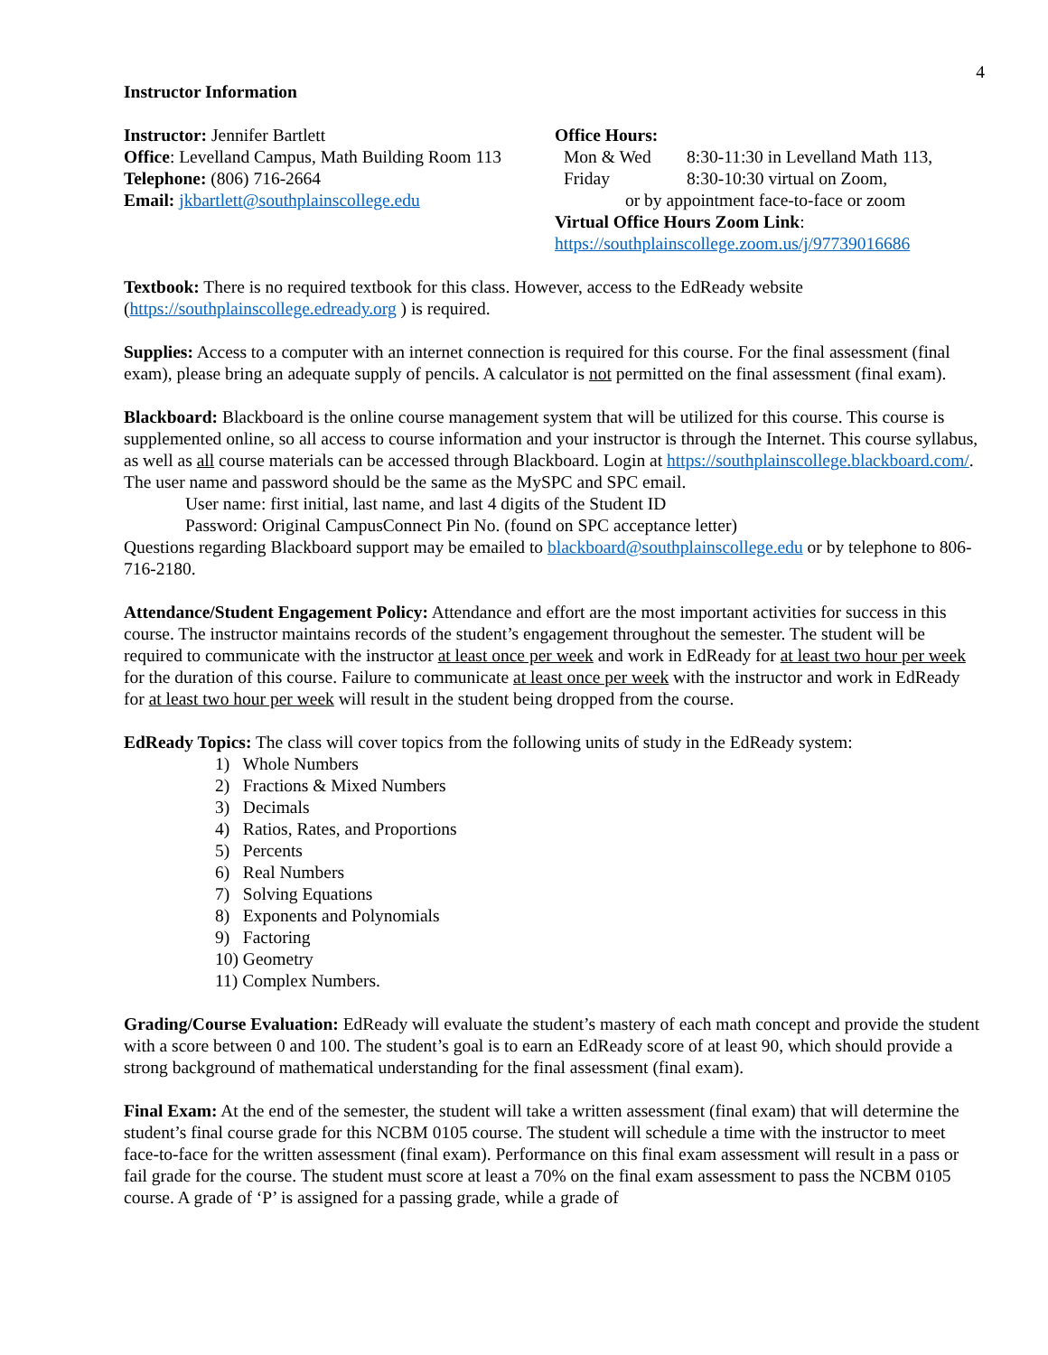4
Instructor Information
Instructor: Jennifer Bartlett
Office: Levelland Campus, Math Building Room 113
Telephone: (806) 716-2664
Email: jkbartlett@southplainscollege.edu
Office Hours:
Mon & Wed 8:30-11:30 in Levelland Math 113,
Friday 8:30-10:30 virtual on Zoom,
or by appointment face-to-face or zoom
Virtual Office Hours Zoom Link:
https://southplainscollege.zoom.us/j/97739016686
Textbook: There is no required textbook for this class. However, access to the EdReady website (https://southplainscollege.edready.org ) is required.
Supplies: Access to a computer with an internet connection is required for this course. For the final assessment (final exam), please bring an adequate supply of pencils. A calculator is not permitted on the final assessment (final exam).
Blackboard: Blackboard is the online course management system that will be utilized for this course. This course is supplemented online, so all access to course information and your instructor is through the Internet. This course syllabus, as well as all course materials can be accessed through Blackboard. Login at https://southplainscollege.blackboard.com/. The user name and password should be the same as the MySPC and SPC email.
User name: first initial, last name, and last 4 digits of the Student ID
Password: Original CampusConnect Pin No. (found on SPC acceptance letter)
Questions regarding Blackboard support may be emailed to blackboard@southplainscollege.edu or by telephone to 806-716-2180.
Attendance/Student Engagement Policy: Attendance and effort are the most important activities for success in this course. The instructor maintains records of the student’s engagement throughout the semester. The student will be required to communicate with the instructor at least once per week and work in EdReady for at least two hour per week for the duration of this course. Failure to communicate at least once per week with the instructor and work in EdReady for at least two hour per week will result in the student being dropped from the course.
EdReady Topics: The class will cover topics from the following units of study in the EdReady system:
1) Whole Numbers
2) Fractions & Mixed Numbers
3) Decimals
4) Ratios, Rates, and Proportions
5) Percents
6) Real Numbers
7) Solving Equations
8) Exponents and Polynomials
9) Factoring
10) Geometry
11) Complex Numbers.
Grading/Course Evaluation: EdReady will evaluate the student’s mastery of each math concept and provide the student with a score between 0 and 100. The student’s goal is to earn an EdReady score of at least 90, which should provide a strong background of mathematical understanding for the final assessment (final exam).
Final Exam: At the end of the semester, the student will take a written assessment (final exam) that will determine the student’s final course grade for this NCBM 0105 course. The student will schedule a time with the instructor to meet face-to-face for the written assessment (final exam). Performance on this final exam assessment will result in a pass or fail grade for the course. The student must score at least a 70% on the final exam assessment to pass the NCBM 0105 course. A grade of ‘P’ is assigned for a passing grade, while a grade of